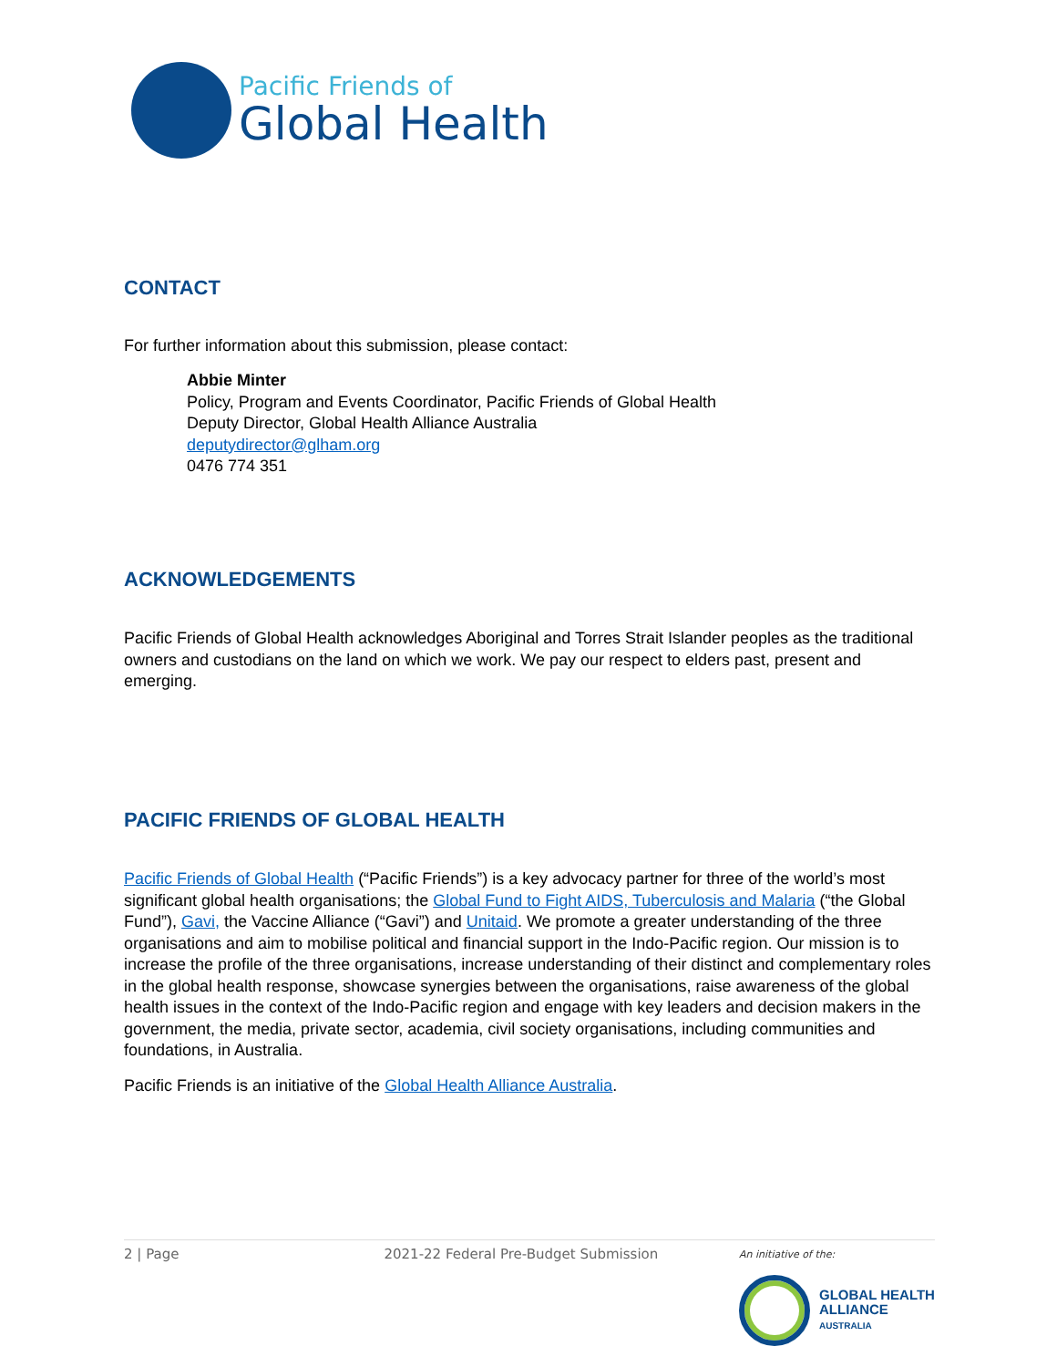Pacific Friends of
Global Health
CONTACT
For further information about this submission, please contact:
Abbie Minter
Policy, Program and Events Coordinator, Pacific Friends of Global Health
Deputy Director, Global Health Alliance Australia
deputydirector@glham.org
0476 774 351
ACKNOWLEDGEMENTS
Pacific Friends of Global Health acknowledges Aboriginal and Torres Strait Islander peoples as the traditional owners and custodians on the land on which we work. We pay our respect to elders past, present and emerging.
PACIFIC FRIENDS OF GLOBAL HEALTH
Pacific Friends of Global Health (“Pacific Friends”) is a key advocacy partner for three of the world’s most significant global health organisations; the Global Fund to Fight AIDS, Tuberculosis and Malaria (“the Global Fund”), Gavi, the Vaccine Alliance (“Gavi”) and Unitaid. We promote a greater understanding of the three organisations and aim to mobilise political and financial support in the Indo-Pacific region. Our mission is to increase the profile of the three organisations, increase understanding of their distinct and complementary roles in the global health response, showcase synergies between the organisations, raise awareness of the global health issues in the context of the Indo-Pacific region and engage with key leaders and decision makers in the government, the media, private sector, academia, civil society organisations, including communities and foundations, in Australia.
Pacific Friends is an initiative of the Global Health Alliance Australia.
2 | Page 2021-22 Federal Pre-Budget Submission
An initiative of the:
GLOBAL HEALTH
ALLIANCE
AUSTRALIA